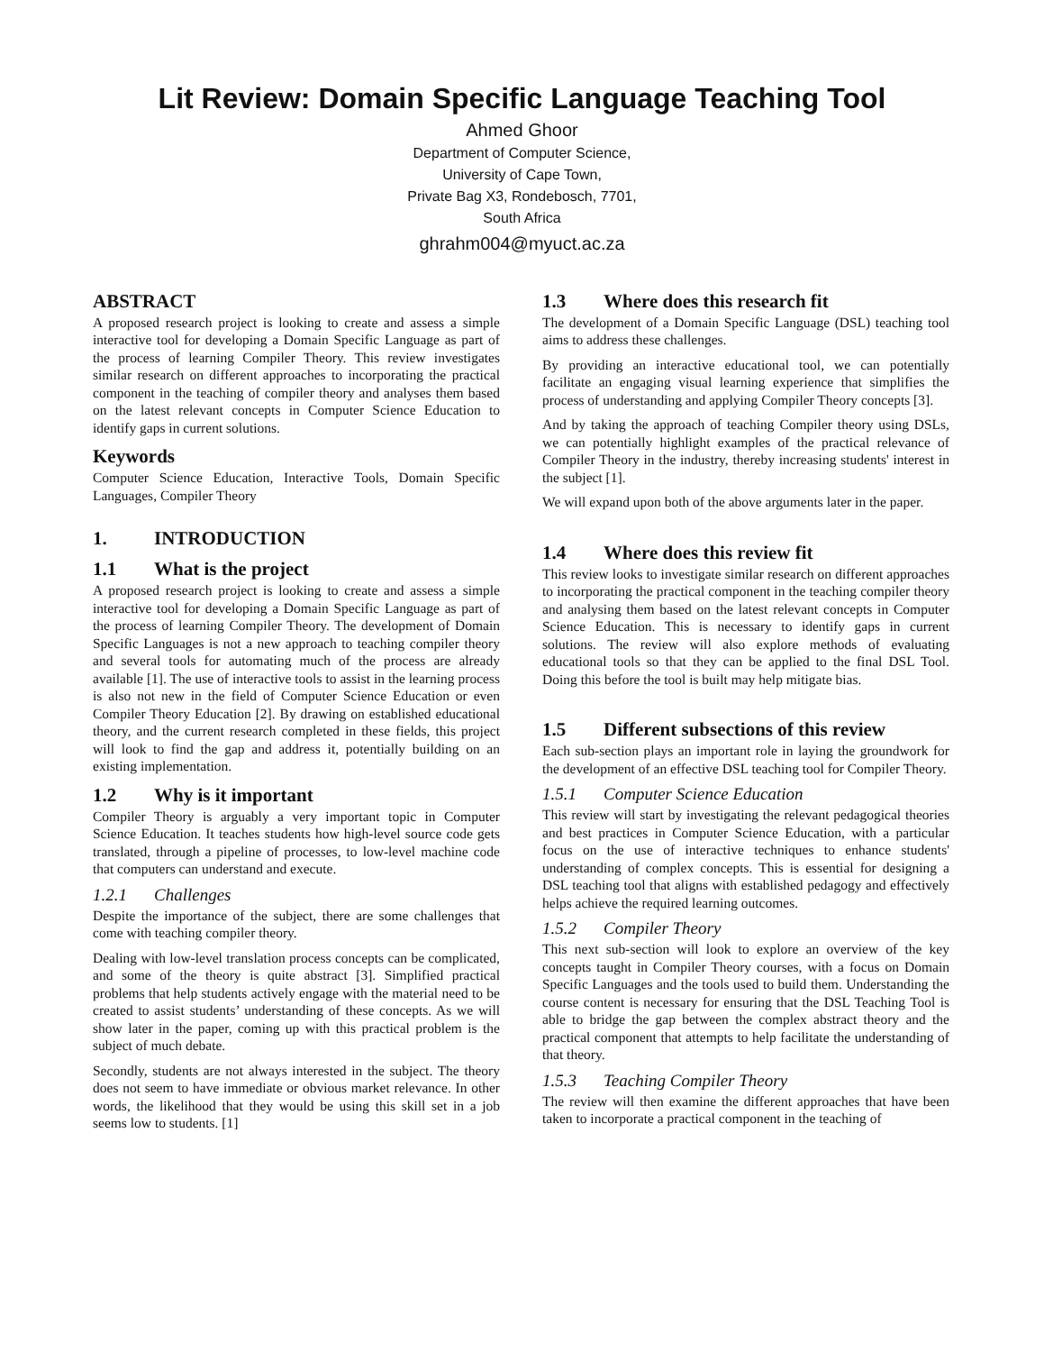Lit Review: Domain Specific Language Teaching Tool
Ahmed Ghoor
Department of Computer Science,
University of Cape Town,
Private Bag X3, Rondebosch, 7701,
South Africa
ghrahm004@myuct.ac.za
ABSTRACT
A proposed research project is looking to create and assess a simple interactive tool for developing a Domain Specific Language as part of the process of learning Compiler Theory. This review investigates similar research on different approaches to incorporating the practical component in the teaching of compiler theory and analyses them based on the latest relevant concepts in Computer Science Education to identify gaps in current solutions.
Keywords
Computer Science Education, Interactive Tools, Domain Specific Languages, Compiler Theory
1. INTRODUCTION
1.1 What is the project
A proposed research project is looking to create and assess a simple interactive tool for developing a Domain Specific Language as part of the process of learning Compiler Theory. The development of Domain Specific Languages is not a new approach to teaching compiler theory and several tools for automating much of the process are already available [1]. The use of interactive tools to assist in the learning process is also not new in the field of Computer Science Education or even Compiler Theory Education [2]. By drawing on established educational theory, and the current research completed in these fields, this project will look to find the gap and address it, potentially building on an existing implementation.
1.2 Why is it important
Compiler Theory is arguably a very important topic in Computer Science Education. It teaches students how high-level source code gets translated, through a pipeline of processes, to low-level machine code that computers can understand and execute.
1.2.1 Challenges
Despite the importance of the subject, there are some challenges that come with teaching compiler theory.
Dealing with low-level translation process concepts can be complicated, and some of the theory is quite abstract [3]. Simplified practical problems that help students actively engage with the material need to be created to assist students’ understanding of these concepts. As we will show later in the paper, coming up with this practical problem is the subject of much debate.
Secondly, students are not always interested in the subject. The theory does not seem to have immediate or obvious market relevance. In other words, the likelihood that they would be using this skill set in a job seems low to students. [1]
1.3 Where does this research fit
The development of a Domain Specific Language (DSL) teaching tool aims to address these challenges.
By providing an interactive educational tool, we can potentially facilitate an engaging visual learning experience that simplifies the process of understanding and applying Compiler Theory concepts [3].
And by taking the approach of teaching Compiler theory using DSLs, we can potentially highlight examples of the practical relevance of Compiler Theory in the industry, thereby increasing students' interest in the subject [1].
We will expand upon both of the above arguments later in the paper.
1.4 Where does this review fit
This review looks to investigate similar research on different approaches to incorporating the practical component in the teaching compiler theory and analysing them based on the latest relevant concepts in Computer Science Education. This is necessary to identify gaps in current solutions. The review will also explore methods of evaluating educational tools so that they can be applied to the final DSL Tool. Doing this before the tool is built may help mitigate bias.
1.5 Different subsections of this review
Each sub-section plays an important role in laying the groundwork for the development of an effective DSL teaching tool for Compiler Theory.
1.5.1 Computer Science Education
This review will start by investigating the relevant pedagogical theories and best practices in Computer Science Education, with a particular focus on the use of interactive techniques to enhance students' understanding of complex concepts. This is essential for designing a DSL teaching tool that aligns with established pedagogy and effectively helps achieve the required learning outcomes.
1.5.2 Compiler Theory
This next sub-section will look to explore an overview of the key concepts taught in Compiler Theory courses, with a focus on Domain Specific Languages and the tools used to build them. Understanding the course content is necessary for ensuring that the DSL Teaching Tool is able to bridge the gap between the complex abstract theory and the practical component that attempts to help facilitate the understanding of that theory.
1.5.3 Teaching Compiler Theory
The review will then examine the different approaches that have been taken to incorporate a practical component in the teaching of